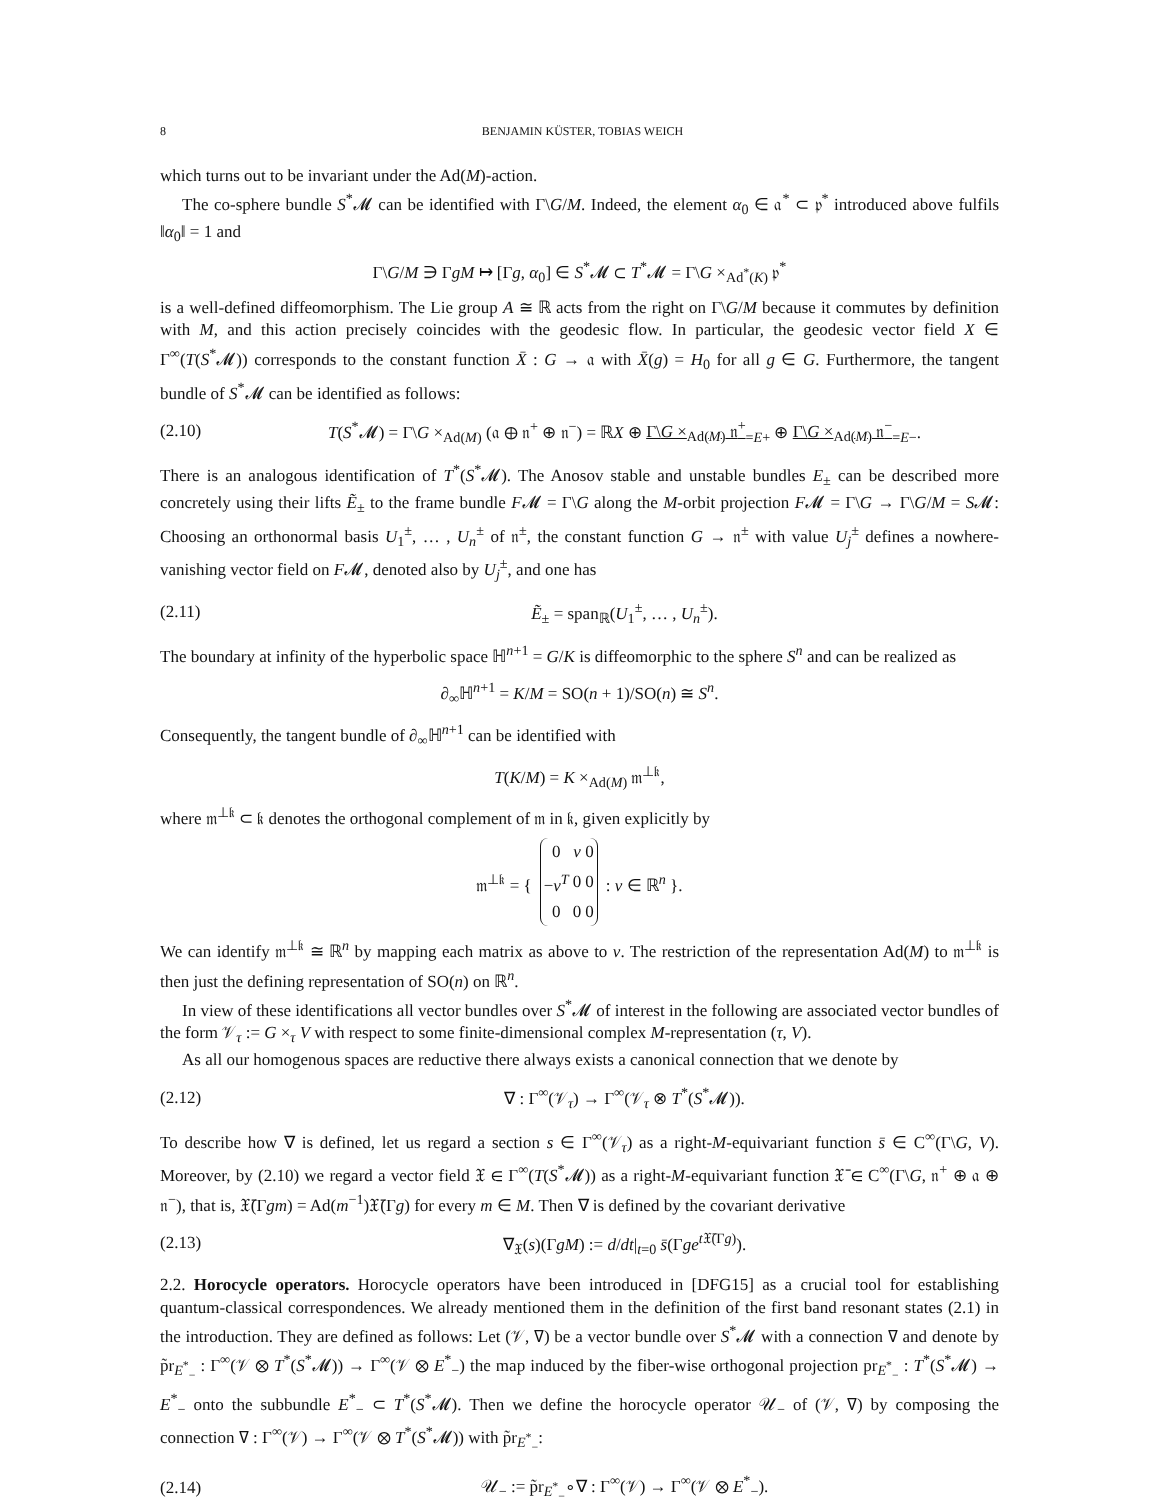8 BENJAMIN KÜSTER, TOBIAS WEICH
which turns out to be invariant under the Ad(M)-action.
The co-sphere bundle S<sup>*</sup>𝓜 can be identified with Γ\G/M. Indeed, the element α<sub>0</sub> ∈ 𝔞<sup>*</sup> ⊂ 𝔭<sup>*</sup> introduced above fulfils ‖α<sub>0</sub>‖ = 1 and
Γ\G/M ∋ ΓgM ↦ [Γg, α<sub>0</sub>] ∈ S<sup>*</sup>𝓜 ⊂ T<sup>*</sup>𝓜 = Γ\G ×<sub>Ad<sup>*</sup>(K)</sub> 𝔭<sup>*</sup>
is a well-defined diffeomorphism. The Lie group A ≅ ℝ acts from the right on Γ\G/M because it commutes by definition with M, and this action precisely coincides with the geodesic flow. In particular, the geodesic vector field X ∈ Γ<sup>∞</sup>(T(S<sup>*</sup>𝓜)) corresponds to the constant function X̄ : G → 𝔞 with X̄(g) = H<sub>0</sub> for all g ∈ G. Furthermore, the tangent bundle of S<sup>*</sup>𝓜 can be identified as follows:
(2.10) T(S<sup>*</sup>𝓜) = Γ\G ×<sub>Ad(M)</sub> (𝔞 ⊕ 𝔫<sup>+</sup> ⊕ 𝔫<sup>−</sup>) = ℝX ⊕ Γ\G ×<sub>Ad(M)</sub> 𝔫<sup>+</sup><sub>=E+</sub> ⊕ Γ\G ×<sub>Ad(M)</sub> 𝔫<sup>−</sup><sub>=E−</sub>.
There is an analogous identification of T<sup>*</sup>(S<sup>*</sup>𝓜). The Anosov stable and unstable bundles E<sub>±</sub> can be described more concretely using their lifts Ẽ<sub>±</sub> to the frame bundle F𝓜 = Γ\G along the M-orbit projection F𝓜 = Γ\G → Γ\G/M = S𝓜: Choosing an orthonormal basis U<sub>1</sub><sup>±</sup>, … , U<sub>n</sub><sup>±</sup> of 𝔫<sup>±</sup>, the constant function G → 𝔫<sup>±</sup> with value U<sub>j</sub><sup>±</sup> defines a nowhere-vanishing vector field on F𝓜, denoted also by U<sub>j</sub><sup>±</sup>, and one has
(2.11) Ẽ<sub>±</sub> = span<sub>ℝ</sub>(U<sub>1</sub><sup>±</sup>, … , U<sub>n</sub><sup>±</sup>).
The boundary at infinity of the hyperbolic space ℍ<sup>n+1</sup> = G/K is diffeomorphic to the sphere S<sup>n</sup> and can be realized as
∂<sub>∞</sub>ℍ<sup>n+1</sup> = K/M = SO(n + 1)/SO(n) ≅ S<sup>n</sup>.
Consequently, the tangent bundle of ∂<sub>∞</sub>ℍ<sup>n+1</sup> can be identified with
T(K/M) = K ×<sub>Ad(M)</sub> 𝔪<sup>⊥𝔨</sup>,
where 𝔪<sup>⊥𝔨</sup> ⊂ 𝔨 denotes the orthogonal complement of 𝔪 in 𝔨, given explicitly by
𝔪<sup>⊥𝔨</sup> = {
| 0 | v | 0 |
| − v<sup>T</sup> | 0 | 0 |
| 0 | 0 | 0 |
: v ∈ ℝ<sup>n</sup> }.
We can identify 𝔪<sup>⊥𝔨</sup> ≅ ℝ<sup>n</sup> by mapping each matrix as above to v. The restriction of the representation Ad(M) to 𝔪<sup>⊥𝔨</sup> is then just the defining representation of SO(n) on ℝ<sup>n</sup>.
In view of these identifications all vector bundles over S<sup>*</sup>𝓜 of interest in the following are associated vector bundles of the form 𝒱<sub>τ</sub> := G ×<sub>τ</sub> V with respect to some finite-dimensional complex M-representation (τ, V).
As all our homogenous spaces are reductive there always exists a canonical connection that we denote by
(2.12) ∇ : Γ<sup>∞</sup>(𝒱<sub>τ</sub>) → Γ<sup>∞</sup>(𝒱<sub>τ</sub> ⊗ T<sup>*</sup>(S<sup>*</sup>𝓜)).
To describe how ∇ is defined, let us regard a section s ∈ Γ<sup>∞</sup>(𝒱<sub>τ</sub>) as a right-M-equivariant function s̄ ∈ C<sup>∞</sup>(Γ\G, V). Moreover, by (2.10) we regard a vector field 𝔛 ∈ Γ<sup>∞</sup>(T(S<sup>*</sup>𝓜)) as a right-M-equivariant function 𝔛̄ ∈ C<sup>∞</sup>(Γ\G, 𝔫<sup>+</sup> ⊕ 𝔞 ⊕ 𝔫<sup>−</sup>), that is, 𝔛̄(Γgm) = Ad(m<sup>−1</sup>)𝔛̄(Γg) for every m ∈ M. Then ∇ is defined by the covariant derivative
(2.13) ∇<sub>𝔛</sub>(s)(ΓgM) := d/dt|<sub>t=0</sub> s̄(Γge<sup>t 𝔛̄(Γg)</sup>).
2.2. Horocycle operators. Horocycle operators have been introduced in [DFG15] as a crucial tool for establishing quantum-classical correspondences. We already mentioned them in the definition of the first band resonant states (2.1) in the introduction. They are defined as follows: Let (𝒱, ∇) be a vector bundle over S<sup>*</sup>𝓜 with a connection ∇ and denote by p̃r<sub>E<sup>*</sup><sub>−</sub></sub> : Γ<sup>∞</sup>(𝒱 ⊗ T<sup>*</sup>(S<sup>*</sup>𝓜)) → Γ<sup>∞</sup>(𝒱 ⊗ E<sup>*</sup><sub>−</sub>) the map induced by the fiber-wise orthogonal projection pr<sub>E<sup>*</sup><sub>−</sub></sub> : T<sup>*</sup>(S<sup>*</sup>𝓜) → E<sup>*</sup><sub>−</sub> onto the subbundle E<sup>*</sup><sub>−</sub> ⊂ T<sup>*</sup>(S<sup>*</sup>𝓜). Then we define the horocycle operator 𝒰<sub>−</sub> of (𝒱, ∇) by composing the connection ∇ : Γ<sup>∞</sup>(𝒱) → Γ<sup>∞</sup>(𝒱 ⊗ T<sup>*</sup>(S<sup>*</sup>𝓜)) with p̃r<sub>E<sup>*</sup><sub>−</sub></sub>:
(2.14) 𝒰<sub>−</sub> := p̃r<sub>E<sup>*</sup><sub>−</sub></sub>∘∇ : Γ<sup>∞</sup>(𝒱) → Γ<sup>∞</sup>(𝒱 ⊗ E<sup>*</sup><sub>−</sub>).